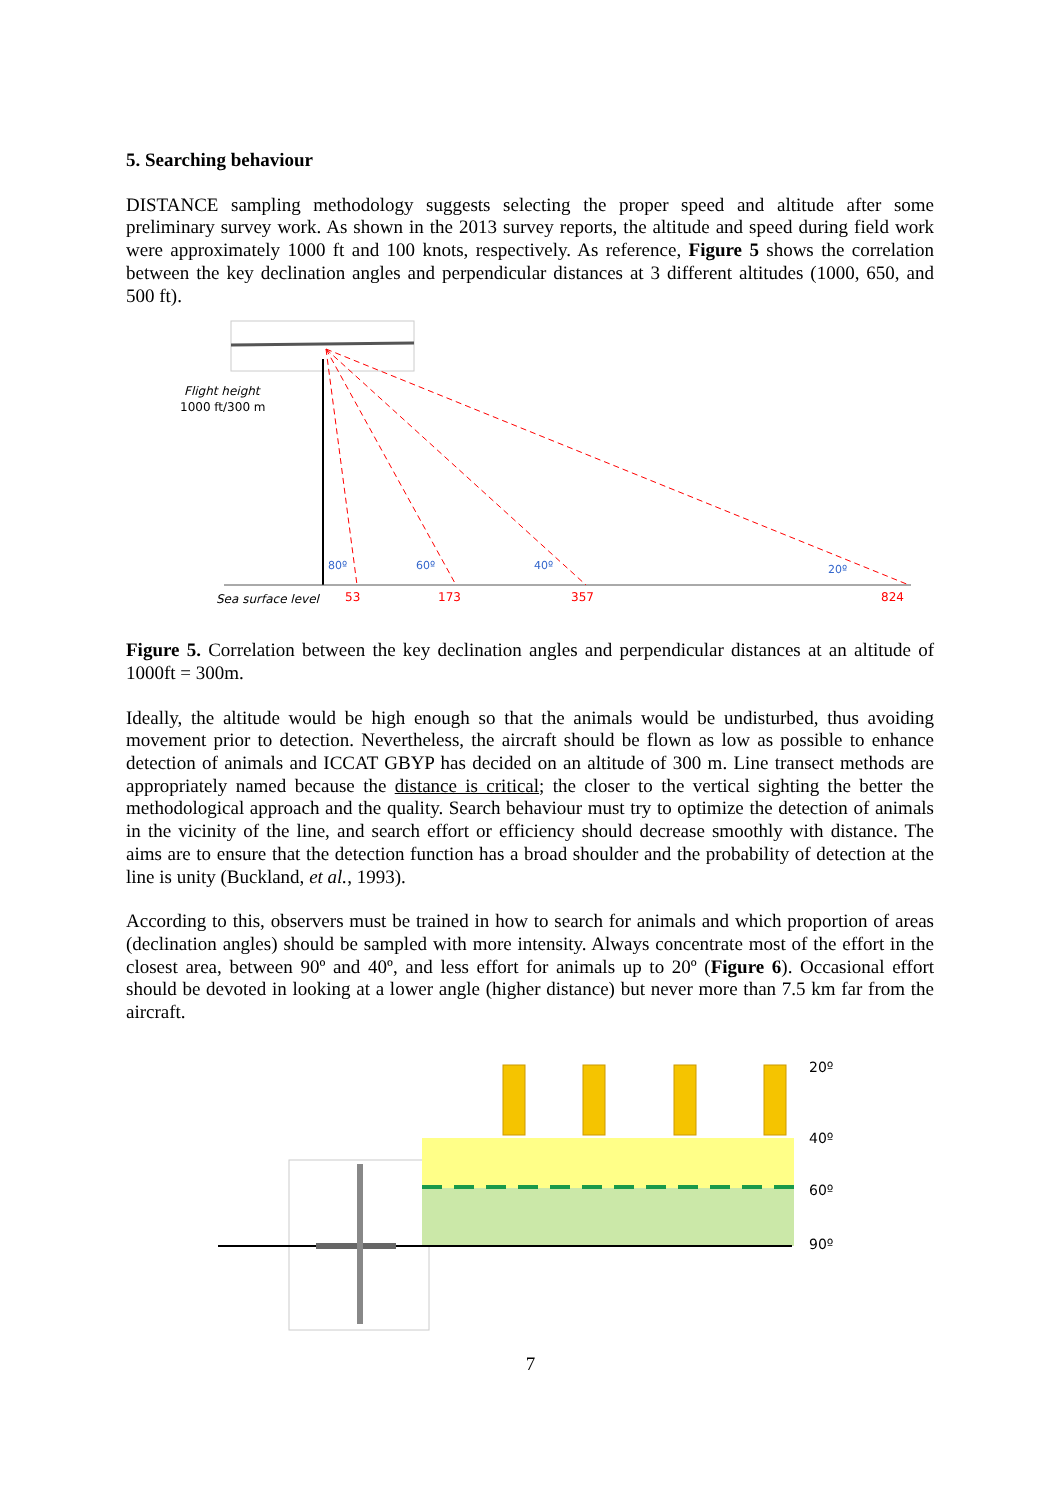5. Searching behaviour
DISTANCE sampling methodology suggests selecting the proper speed and altitude after some preliminary survey work. As shown in the 2013 survey reports, the altitude and speed during field work were approximately 1000 ft and 100 knots, respectively. As reference, Figure 5 shows the correlation between the key declination angles and perpendicular distances at 3 different altitudes (1000, 650, and 500 ft).
Flight height
1000 ft/300 m
80º
60º
40º
20º
Sea surface level
53
173
357
824
Figure 5. Correlation between the key declination angles and perpendicular distances at an altitude of 1000ft = 300m.
Ideally, the altitude would be high enough so that the animals would be undisturbed, thus avoiding movement prior to detection. Nevertheless, the aircraft should be flown as low as possible to enhance detection of animals and ICCAT GBYP has decided on an altitude of 300 m. Line transect methods are appropriately named because the distance is critical; the closer to the vertical sighting the better the methodological approach and the quality. Search behaviour must try to optimize the detection of animals in the vicinity of the line, and search effort or efficiency should decrease smoothly with distance. The aims are to ensure that the detection function has a broad shoulder and the probability of detection at the line is unity (Buckland, et al., 1993).
According to this, observers must be trained in how to search for animals and which proportion of areas (declination angles) should be sampled with more intensity. Always concentrate most of the effort in the closest area, between 90º and 40º, and less effort for animals up to 20º (Figure 6). Occasional effort should be devoted in looking at a lower angle (higher distance) but never more than 7.5 km far from the aircraft.
20º
40º
60º
90º
7